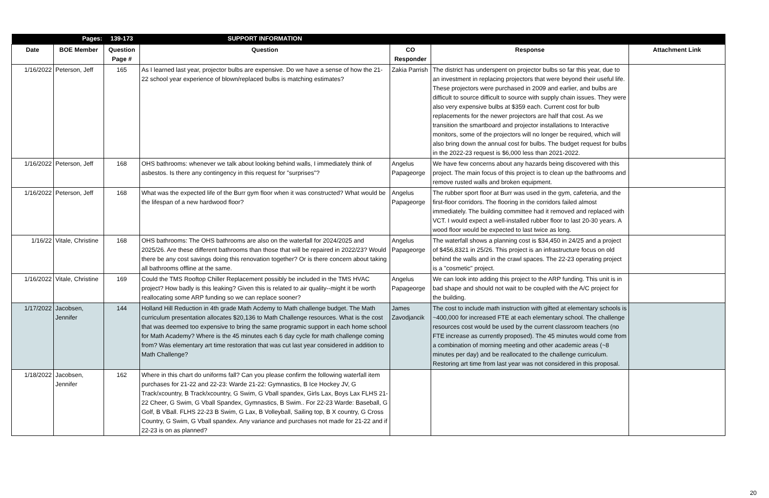| | Pages: | 139-173 | SUPPORT INFORMATION | | | |
| --- | --- | --- | --- | --- | --- | --- |
| Date | BOE Member | Question Page # | Question | CO Responder | Response | Attachment Link |
| 1/16/2022 | Peterson, Jeff | 165 | As I learned last year, projector bulbs are expensive. Do we have a sense of how the 21-22 school year experience of blown/replaced bulbs is matching estimates? | Zakia Parrish | The district has underspent on projector bulbs so far this year, due to an investment in replacing projectors that were beyond their useful life. These projectors were purchased in 2009 and earlier, and bulbs are difficult to source difficult to source with supply chain issues. They were also very expensive bulbs at $359 each. Current cost for bulb replacements for the newer projectors are half that cost. As we transition the smartboard and projector installations to Interactive monitors, some of the projectors will no longer be required, which will also bring down the annual cost for bulbs. The budget request for bulbs in the 2022-23 request is $6,000 less than 2021-2022. | |
| 1/16/2022 | Peterson, Jeff | 168 | OHS bathrooms: whenever we talk about looking behind walls, I immediately think of asbestos. Is there any contingency in this request for "surprises"? | Angelus Papageorge | We have few concerns about any hazards being discovered with this project. The main focus of this project is to clean up the bathrooms and remove rusted walls and broken equipment. | |
| 1/16/2022 | Peterson, Jeff | 168 | What was the expected life of the Burr gym floor when it was constructed? What would be the lifespan of a new hardwood floor? | Angelus Papageorge | The rubber sport floor at Burr was used in the gym, cafeteria, and the first-floor corridors. The flooring in the corridors failed almost immediately. The building committee had it removed and replaced with VCT. I would expect a well-installed rubber floor to last 20-30 years. A wood floor would be expected to last twice as long. | |
| 1/16/22 | Vitale, Christine | 168 | OHS bathrooms: The OHS bathrooms are also on the waterfall for 2024/2025 and 2025/26. Are these different bathrooms than those that will be repaired in 2022/23? Would there be any cost savings doing this renovation together? Or is there concern about taking all bathrooms offline at the same. | Angelus Papageorge | The waterfall shows a planning cost is $34,450 in 24/25 and a project of $456,8321 in 25/26. This project is an infrastructure focus on old behind the walls and in the crawl spaces. The 22-23 operating project is a "cosmetic" project. | |
| 1/16/2022 | Vitale, Christine | 169 | Could the TMS Rooftop Chiller Replacement possibly be included in the TMS HVAC project? How badly is this leaking? Given this is related to air quality--might it be worth reallocating some ARP funding so we can replace sooner? | Angelus Papageorge | We can look into adding this project to the ARP funding. This unit is in bad shape and should not wait to be coupled with the A/C project for the building. | |
| 1/17/2022 | Jacobsen, Jennifer | 144 | Holland Hill Reduction in 4th grade Math Acdemy to Math challenge budget. The Math curriculum presentation allocates $20,136 to Math Challenge resources. What is the cost that was deemed too expensive to bring the same programic support in each home school for Math Academy? Where is the 45 minutes each 6 day cycle for math challenge coming from? Was elementary art time restoration that was cut last year considered in addition to Math Challenge? | James Zavodjancik | The cost to include math instruction with gifted at elementary schools is ~400,000 for increased FTE at each elementary school. The challenge resources cost would be used by the current classroom teachers (no FTE increase as currently proposed). The 45 minutes would come from a combination of morning meeting and other academic areas (~8 minutes per day) and be reallocated to the challenge curriculum. Restoring art time from last year was not considered in this proposal. | |
| 1/18/2022 | Jacobsen, Jennifer | 162 | Where in this chart do uniforms fall? Can you please confirm the following waterfall item purchases for 21-22 and 22-23: Warde 21-22: Gymnastics, B Ice Hockey JV, G Track/xcountry, B Track/xcountry, G Swim, G Vball spandex, Girls Lax, Boys Lax FLHS 21-22 Cheer, G Swim, G Vball Spandex, Gymnastics, B Swim.. For 22-23 Warde: Baseball, G Golf, B VBall. FLHS 22-23 B Swim, G Lax, B Volleyball, Sailing top, B X country, G Cross Country, G Swim, G Vball spandex. Any variance and purchases not made for 21-22 and if 22-23 is on as planned? | | | |
20